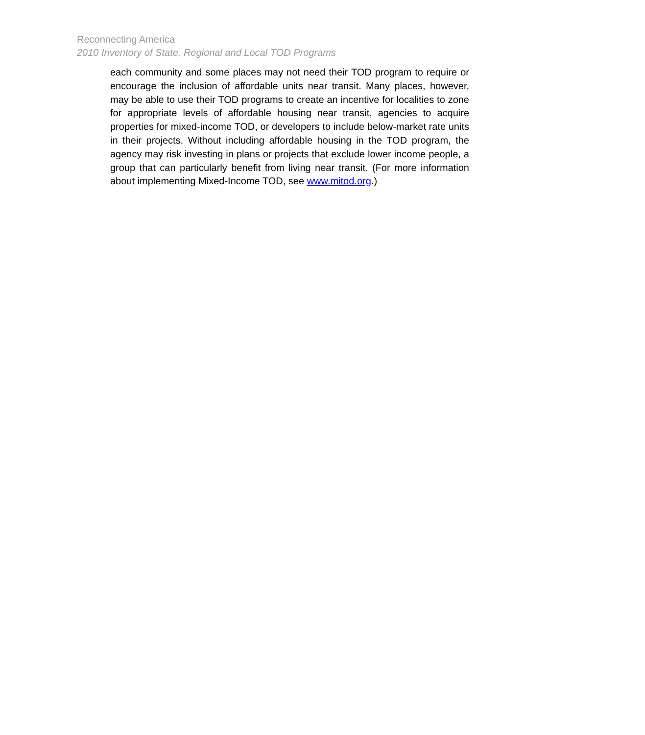Reconnecting America
2010 Inventory of State, Regional and Local TOD Programs
each community and some places may not need their TOD program to require or encourage the inclusion of affordable units near transit. Many places, however, may be able to use their TOD programs to create an incentive for localities to zone for appropriate levels of affordable housing near transit, agencies to acquire properties for mixed-income TOD, or developers to include below-market rate units in their projects. Without including affordable housing in the TOD program, the agency may risk investing in plans or projects that exclude lower income people, a group that can particularly benefit from living near transit. (For more information about implementing Mixed-Income TOD, see www.mitod.org.)